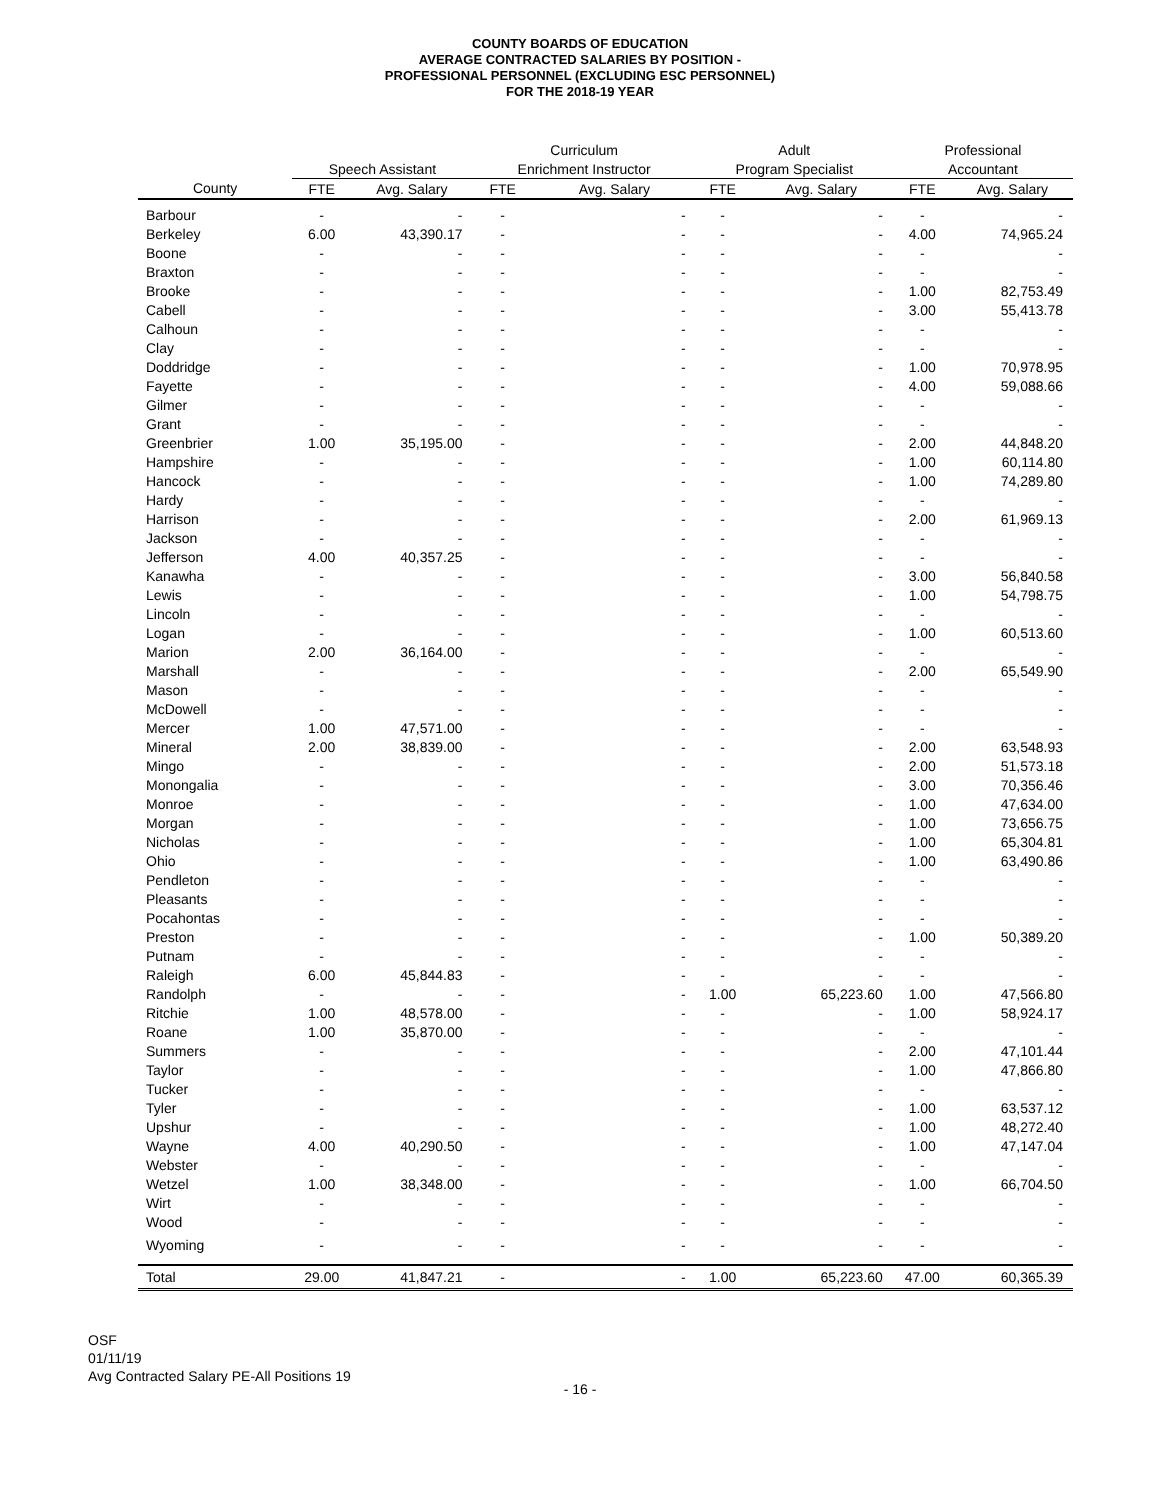COUNTY BOARDS OF EDUCATION
AVERAGE CONTRACTED SALARIES BY POSITION -
PROFESSIONAL PERSONNEL (EXCLUDING ESC PERSONNEL)
FOR THE 2018-19 YEAR
| | | | Curriculum | | Adult | | Professional | |
| --- | --- | --- | --- | --- | --- | --- | --- | --- |
| | Speech Assistant | | Enrichment Instructor | | Program Specialist | | Accountant | |
| County | FTE | Avg. Salary | FTE | Avg. Salary | FTE | Avg. Salary | FTE | Avg. Salary |
| Barbour | - | - | - | - | - | - | - | - |
| Berkeley | 6.00 | 43,390.17 | - | - | - | - | 4.00 | 74,965.24 |
| Boone | - | - | - | - | - | - | - | - |
| Braxton | - | - | - | - | - | - | - | - |
| Brooke | - | - | - | - | - | - | 1.00 | 82,753.49 |
| Cabell | - | - | - | - | - | - | 3.00 | 55,413.78 |
| Calhoun | - | - | - | - | - | - | - | - |
| Clay | - | - | - | - | - | - | - | - |
| Doddridge | - | - | - | - | - | - | 1.00 | 70,978.95 |
| Fayette | - | - | - | - | - | - | 4.00 | 59,088.66 |
| Gilmer | - | - | - | - | - | - | - | - |
| Grant | - | - | - | - | - | - | - | - |
| Greenbrier | 1.00 | 35,195.00 | - | - | - | - | 2.00 | 44,848.20 |
| Hampshire | - | - | - | - | - | - | 1.00 | 60,114.80 |
| Hancock | - | - | - | - | - | - | 1.00 | 74,289.80 |
| Hardy | - | - | - | - | - | - | - | - |
| Harrison | - | - | - | - | - | - | 2.00 | 61,969.13 |
| Jackson | - | - | - | - | - | - | - | - |
| Jefferson | 4.00 | 40,357.25 | - | - | - | - | - | - |
| Kanawha | - | - | - | - | - | - | 3.00 | 56,840.58 |
| Lewis | - | - | - | - | - | - | 1.00 | 54,798.75 |
| Lincoln | - | - | - | - | - | - | - | - |
| Logan | - | - | - | - | - | - | 1.00 | 60,513.60 |
| Marion | 2.00 | 36,164.00 | - | - | - | - | - | - |
| Marshall | - | - | - | - | - | - | 2.00 | 65,549.90 |
| Mason | - | - | - | - | - | - | - | - |
| McDowell | - | - | - | - | - | - | - | - |
| Mercer | 1.00 | 47,571.00 | - | - | - | - | - | - |
| Mineral | 2.00 | 38,839.00 | - | - | - | - | 2.00 | 63,548.93 |
| Mingo | - | - | - | - | - | - | 2.00 | 51,573.18 |
| Monongalia | - | - | - | - | - | - | 3.00 | 70,356.46 |
| Monroe | - | - | - | - | - | - | 1.00 | 47,634.00 |
| Morgan | - | - | - | - | - | - | 1.00 | 73,656.75 |
| Nicholas | - | - | - | - | - | - | 1.00 | 65,304.81 |
| Ohio | - | - | - | - | - | - | 1.00 | 63,490.86 |
| Pendleton | - | - | - | - | - | - | - | - |
| Pleasants | - | - | - | - | - | - | - | - |
| Pocahontas | - | - | - | - | - | - | - | - |
| Preston | - | - | - | - | - | - | 1.00 | 50,389.20 |
| Putnam | - | - | - | - | - | - | - | - |
| Raleigh | 6.00 | 45,844.83 | - | - | - | - | - | - |
| Randolph | - | - | - | - | 1.00 | 65,223.60 | 1.00 | 47,566.80 |
| Ritchie | 1.00 | 48,578.00 | - | - | - | - | 1.00 | 58,924.17 |
| Roane | 1.00 | 35,870.00 | - | - | - | - | - | - |
| Summers | - | - | - | - | - | - | 2.00 | 47,101.44 |
| Taylor | - | - | - | - | - | - | 1.00 | 47,866.80 |
| Tucker | - | - | - | - | - | - | - | - |
| Tyler | - | - | - | - | - | - | 1.00 | 63,537.12 |
| Upshur | - | - | - | - | - | - | 1.00 | 48,272.40 |
| Wayne | 4.00 | 40,290.50 | - | - | - | - | 1.00 | 47,147.04 |
| Webster | - | - | - | - | - | - | - | - |
| Wetzel | 1.00 | 38,348.00 | - | - | - | - | 1.00 | 66,704.50 |
| Wirt | - | - | - | - | - | - | - | - |
| Wood | - | - | - | - | - | - | - | - |
| Wyoming | - | - | - | - | - | - | - | - |
| Total | 29.00 | 41,847.21 | - | - | 1.00 | 65,223.60 | 47.00 | 60,365.39 |
OSF
01/11/19
Avg Contracted Salary PE-All Positions 19
- 16 -